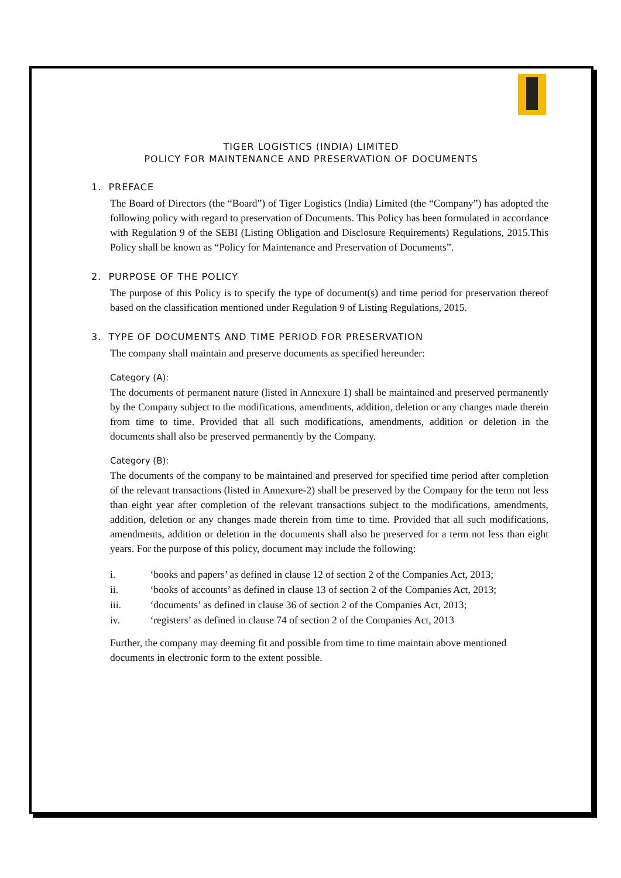TIGER LOGISTICS (INDIA) LIMITED
POLICY FOR MAINTENANCE AND PRESERVATION OF DOCUMENTS
1. PREFACE
The Board of Directors (the “Board”) of Tiger Logistics (India) Limited (the “Company”) has adopted the following policy with regard to preservation of Documents. This Policy has been formulated in accordance with Regulation 9 of the SEBI (Listing Obligation and Disclosure Requirements) Regulations, 2015.This Policy shall be known as “Policy for Maintenance and Preservation of Documents”.
2. PURPOSE OF THE POLICY
The purpose of this Policy is to specify the type of document(s) and time period for preservation thereof based on the classification mentioned under Regulation 9 of Listing Regulations, 2015.
3. TYPE OF DOCUMENTS AND TIME PERIOD FOR PRESERVATION
The company shall maintain and preserve documents as specified hereunder:
Category (A):
The documents of permanent nature (listed in Annexure 1) shall be maintained and preserved permanently by the Company subject to the modifications, amendments, addition, deletion or any changes made therein from time to time. Provided that all such modifications, amendments, addition or deletion in the documents shall also be preserved permanently by the Company.
Category (B):
The documents of the company to be maintained and preserved for specified time period after completion of the relevant transactions (listed in Annexure-2) shall be preserved by the Company for the term not less than eight year after completion of the relevant transactions subject to the modifications, amendments, addition, deletion or any changes made therein from time to time. Provided that all such modifications, amendments, addition or deletion in the documents shall also be preserved for a term not less than eight years. For the purpose of this policy, document may include the following:
i. ‘books and papers’ as defined in clause 12 of section 2 of the Companies Act, 2013;
ii. ‘books of accounts’ as defined in clause 13 of section 2 of the Companies Act, 2013;
iii. ‘documents’ as defined in clause 36 of section 2 of the Companies Act, 2013;
iv. ‘registers’ as defined in clause 74 of section 2 of the Companies Act, 2013
Further, the company may deeming fit and possible from time to time maintain above mentioned documents in electronic form to the extent possible.